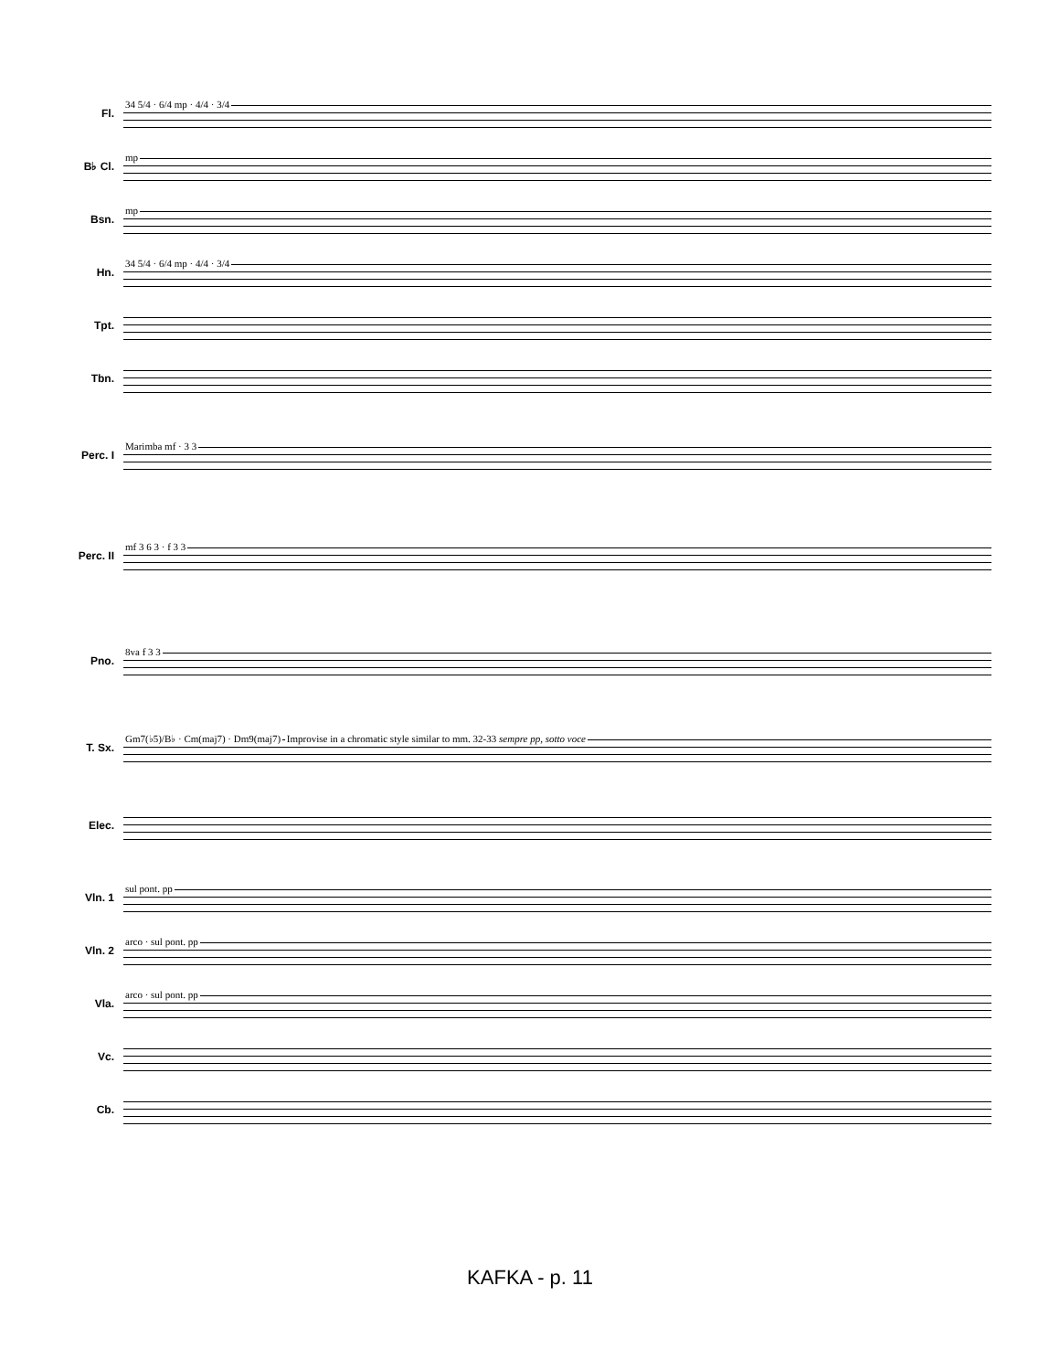Fl.
34 5/4 · 6/4 mp · 4/4 · 3/4
B♭ Cl.
mp
Bsn.
mp
Hn.
34 5/4 · 6/4 mp · 4/4 · 3/4
Tpt.
Tbn.
Perc. I
Marimba mf · 3 3
Perc. II
mf 3 6 3 · f 3 3
Pno.
8va f 3 3
T. Sx.
Gm7(♭5)/B♭ · Cm(maj7) · Dm9(maj7) Improvise in a chromatic style similar to mm. 32-33 sempre pp, sotto voce
Elec.
Vln. 1
sul pont. pp
Vln. 2
arco · sul pont. pp
Vla.
arco · sul pont. pp
Vc.
Cb.
KAFKA - p. 11